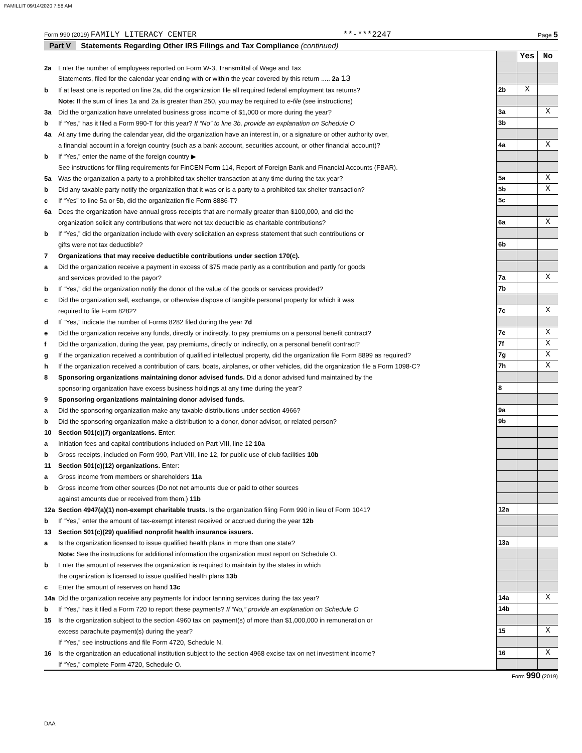FAMILLIT 09/14/2020 7:58 AM
Form 990 (2019) FAMILY LITERACY CENTER
**-***2247
Page 5
Part V Statements Regarding Other IRS Filings and Tax Compliance (continued)
| | | | Yes | No |
| 2a | Enter the number of employees reported on Form W-3, Transmittal of Wage and Tax | | | |
| | Statements, filed for the calendar year ending with or within the year covered by this return ..... 2a 13 | | | |
| b | If at least one is reported on line 2a, did the organization file all required federal employment tax returns? | 2b | X | |
| | Note: If the sum of lines 1a and 2a is greater than 250, you may be required to e-file (see instructions) | | | |
| 3a | Did the organization have unrelated business gross income of $1,000 or more during the year? | 3a | | X |
| b | If “Yes,” has it filed a Form 990-T for this year? If “No” to line 3b, provide an explanation on Schedule O | 3b | | |
| 4a | At any time during the calendar year, did the organization have an interest in, or a signature or other authority over, | | | |
| | a financial account in a foreign country (such as a bank account, securities account, or other financial account)? | 4a | | X |
| b | If “Yes,” enter the name of the foreign country ▶ | | | |
| | See instructions for filing requirements for FinCEN Form 114, Report of Foreign Bank and Financial Accounts (FBAR). | | | |
| 5a | Was the organization a party to a prohibited tax shelter transaction at any time during the tax year? | 5a | | X |
| b | Did any taxable party notify the organization that it was or is a party to a prohibited tax shelter transaction? | 5b | | X |
| c | If “Yes” to line 5a or 5b, did the organization file Form 8886-T? | 5c | | |
| 6a | Does the organization have annual gross receipts that are normally greater than $100,000, and did the | | | |
| | organization solicit any contributions that were not tax deductible as charitable contributions? | 6a | | X |
| b | If “Yes,” did the organization include with every solicitation an express statement that such contributions or | | | |
| | gifts were not tax deductible? | 6b | | |
| 7 | Organizations that may receive deductible contributions under section 170(c). | | | |
| a | Did the organization receive a payment in excess of $75 made partly as a contribution and partly for goods | | | |
| | and services provided to the payor? | 7a | | X |
| b | If “Yes,” did the organization notify the donor of the value of the goods or services provided? | 7b | | |
| c | Did the organization sell, exchange, or otherwise dispose of tangible personal property for which it was | | | |
| | required to file Form 8282? | 7c | | X |
| d | If “Yes,” indicate the number of Forms 8282 filed during the year 7d | | | |
| e | Did the organization receive any funds, directly or indirectly, to pay premiums on a personal benefit contract? | 7e | | X |
| f | Did the organization, during the year, pay premiums, directly or indirectly, on a personal benefit contract? | 7f | | X |
| g | If the organization received a contribution of qualified intellectual property, did the organization file Form 8899 as required? | 7g | | X |
| h | If the organization received a contribution of cars, boats, airplanes, or other vehicles, did the organization file a Form 1098-C? | 7h | | X |
| 8 | Sponsoring organizations maintaining donor advised funds. Did a donor advised fund maintained by the | | | |
| | sponsoring organization have excess business holdings at any time during the year? | 8 | | |
| 9 | Sponsoring organizations maintaining donor advised funds. | | | |
| a | Did the sponsoring organization make any taxable distributions under section 4966? | 9a | | |
| b | Did the sponsoring organization make a distribution to a donor, donor advisor, or related person? | 9b | | |
| 10 | Section 501(c)(7) organizations. Enter: | | | |
| a | Initiation fees and capital contributions included on Part VIII, line 12 10a | | | |
| b | Gross receipts, included on Form 990, Part VIII, line 12, for public use of club facilities 10b | | | |
| 11 | Section 501(c)(12) organizations. Enter: | | | |
| a | Gross income from members or shareholders 11a | | | |
| b | Gross income from other sources (Do not net amounts due or paid to other sources | | | |
| | against amounts due or received from them.) 11b | | | |
| 12a | Section 4947(a)(1) non-exempt charitable trusts. Is the organization filing Form 990 in lieu of Form 1041? | 12a | | |
| b | If “Yes,” enter the amount of tax-exempt interest received or accrued during the year 12b | | | |
| 13 | Section 501(c)(29) qualified nonprofit health insurance issuers. | | | |
| a | Is the organization licensed to issue qualified health plans in more than one state? | 13a | | |
| | Note: See the instructions for additional information the organization must report on Schedule O. | | | |
| b | Enter the amount of reserves the organization is required to maintain by the states in which | | | |
| | the organization is licensed to issue qualified health plans 13b | | | |
| c | Enter the amount of reserves on hand 13c | | | |
| 14a | Did the organization receive any payments for indoor tanning services during the tax year? | 14a | | X |
| b | If “Yes,” has it filed a Form 720 to report these payments? If “No,” provide an explanation on Schedule O | 14b | | |
| 15 | Is the organization subject to the section 4960 tax on payment(s) of more than $1,000,000 in remuneration or | | | |
| | excess parachute payment(s) during the year? | 15 | | X |
| | If “Yes,” see instructions and file Form 4720, Schedule N. | | | |
| 16 | Is the organization an educational institution subject to the section 4968 excise tax on net investment income? | 16 | | X |
| | If “Yes,” complete Form 4720, Schedule O. | | | |
Form 990 (2019)
DAA